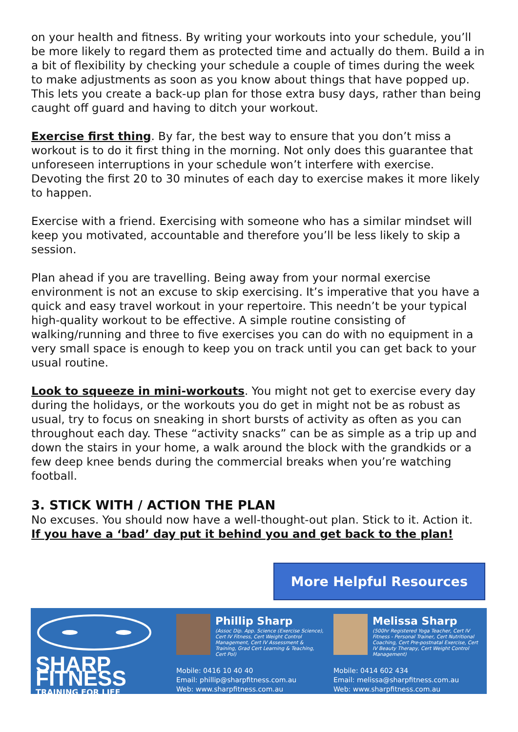on your health and fitness. By writing your workouts into your schedule, you’ll be more likely to regard them as protected time and actually do them. Build a in a bit of flexibility by checking your schedule a couple of times during the week to make adjustments as soon as you know about things that have popped up. This lets you create a back-up plan for those extra busy days, rather than being caught off guard and having to ditch your workout.
Exercise first thing. By far, the best way to ensure that you don’t miss a workout is to do it first thing in the morning. Not only does this guarantee that unforeseen interruptions in your schedule won’t interfere with exercise. Devoting the first 20 to 30 minutes of each day to exercise makes it more likely to happen.
Exercise with a friend. Exercising with someone who has a similar mindset will keep you motivated, accountable and therefore you’ll be less likely to skip a session.
Plan ahead if you are travelling. Being away from your normal exercise environment is not an excuse to skip exercising. It’s imperative that you have a quick and easy travel workout in your repertoire. This needn’t be your typical high-quality workout to be effective. A simple routine consisting of walking/running and three to five exercises you can do with no equipment in a very small space is enough to keep you on track until you can get back to your usual routine.
Look to squeeze in mini-workouts. You might not get to exercise every day during the holidays, or the workouts you do get in might not be as robust as usual, try to focus on sneaking in short bursts of activity as often as you can throughout each day. These “activity snacks” can be as simple as a trip up and down the stairs in your home, a walk around the block with the grandkids or a few deep knee bends during the commercial breaks when you’re watching football.
3. STICK WITH / ACTION THE PLAN
No excuses. You should now have a well-thought-out plan. Stick to it. Action it.
If you have a ‘bad’ day put it behind you and get back to the plan!
More Helpful Resources
SHARP FITNESS
TRAINING FOR LIFE
Phillip Sharp
(Assoc Dip. App. Science (Exercise Science), Cert IV Fitness, Cert Weight Control Management, Cert IV Assessment & Training, Grad Cert Learning & Teaching, Cert Pol)
Mobile: 0416 10 40 40
Email: phillip@sharpfitness.com.au
Web: www.sharpfitness.com.au
Melissa Sharp
(500hr Registered Yoga Teacher, Cert IV Fitness - Personal Trainer, Cert Nutritional Coaching, Cert Pre-postnatal Exercise, Cert IV Beauty Therapy, Cert Weight Control Management)
Mobile: 0414 602 434
Email: melissa@sharpfitness.com.au
Web: www.sharpfitness.com.au